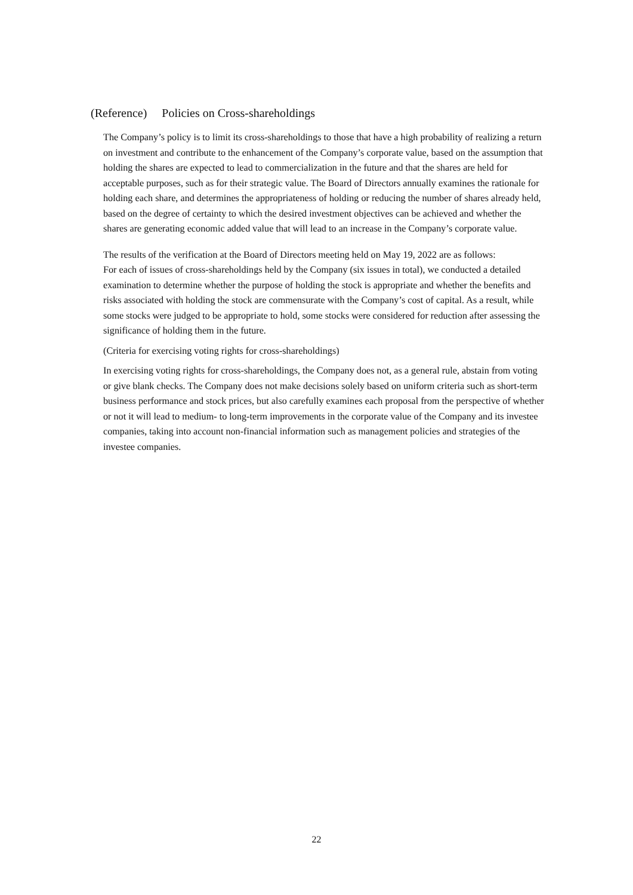(Reference) Policies on Cross-shareholdings
The Company’s policy is to limit its cross-shareholdings to those that have a high probability of realizing a return on investment and contribute to the enhancement of the Company’s corporate value, based on the assumption that holding the shares are expected to lead to commercialization in the future and that the shares are held for acceptable purposes, such as for their strategic value. The Board of Directors annually examines the rationale for holding each share, and determines the appropriateness of holding or reducing the number of shares already held, based on the degree of certainty to which the desired investment objectives can be achieved and whether the shares are generating economic added value that will lead to an increase in the Company’s corporate value.
The results of the verification at the Board of Directors meeting held on May 19, 2022 are as follows:
For each of issues of cross-shareholdings held by the Company (six issues in total), we conducted a detailed examination to determine whether the purpose of holding the stock is appropriate and whether the benefits and risks associated with holding the stock are commensurate with the Company’s cost of capital. As a result, while some stocks were judged to be appropriate to hold, some stocks were considered for reduction after assessing the significance of holding them in the future.
(Criteria for exercising voting rights for cross-shareholdings)
In exercising voting rights for cross-shareholdings, the Company does not, as a general rule, abstain from voting or give blank checks. The Company does not make decisions solely based on uniform criteria such as short-term business performance and stock prices, but also carefully examines each proposal from the perspective of whether or not it will lead to medium- to long-term improvements in the corporate value of the Company and its investee companies, taking into account non-financial information such as management policies and strategies of the investee companies.
22